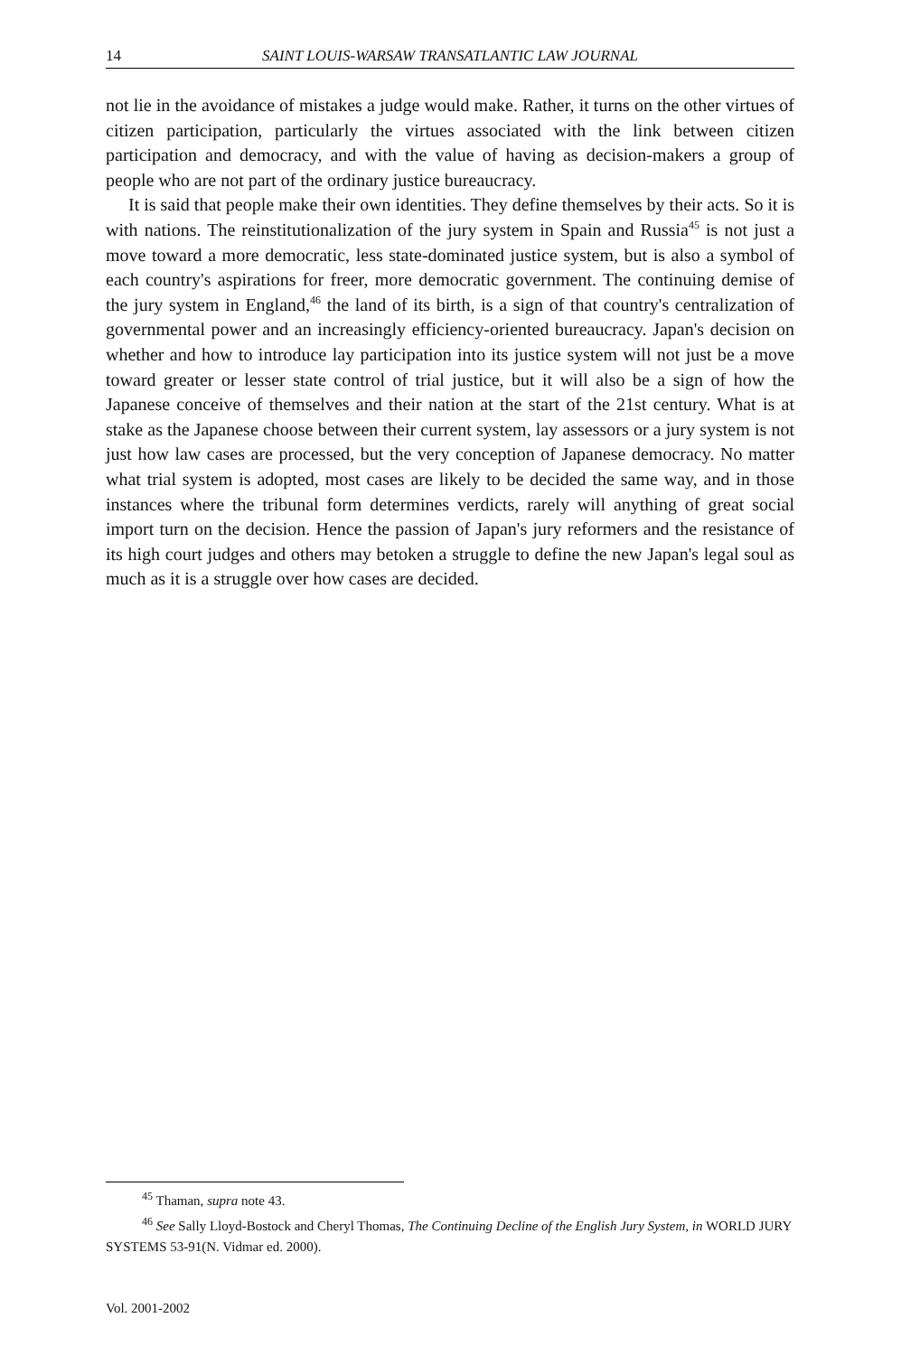14 SAINT LOUIS-WARSAW TRANSATLANTIC LAW JOURNAL
not lie in the avoidance of mistakes a judge would make. Rather, it turns on the other virtues of citizen participation, particularly the virtues associated with the link between citizen participation and democracy, and with the value of having as decision-makers a group of people who are not part of the ordinary justice bureaucracy.
It is said that people make their own identities. They define themselves by their acts. So it is with nations. The reinstitutionalization of the jury system in Spain and Russia<sup>45</sup> is not just a move toward a more democratic, less state-dominated justice system, but is also a symbol of each country's aspirations for freer, more democratic government. The continuing demise of the jury system in England,<sup>46</sup> the land of its birth, is a sign of that country's centralization of governmental power and an increasingly efficiency-oriented bureaucracy. Japan's decision on whether and how to introduce lay participation into its justice system will not just be a move toward greater or lesser state control of trial justice, but it will also be a sign of how the Japanese conceive of themselves and their nation at the start of the 21st century. What is at stake as the Japanese choose between their current system, lay assessors or a jury system is not just how law cases are processed, but the very conception of Japanese democracy. No matter what trial system is adopted, most cases are likely to be decided the same way, and in those instances where the tribunal form determines verdicts, rarely will anything of great social import turn on the decision. Hence the passion of Japan's jury reformers and the resistance of its high court judges and others may betoken a struggle to define the new Japan's legal soul as much as it is a struggle over how cases are decided.
<sup>45</sup> Thaman, supra note 43.
<sup>46</sup> See Sally Lloyd-Bostock and Cheryl Thomas, The Continuing Decline of the English Jury System, in WORLD JURY SYSTEMS 53-91(N. Vidmar ed. 2000).
Vol. 2001-2002